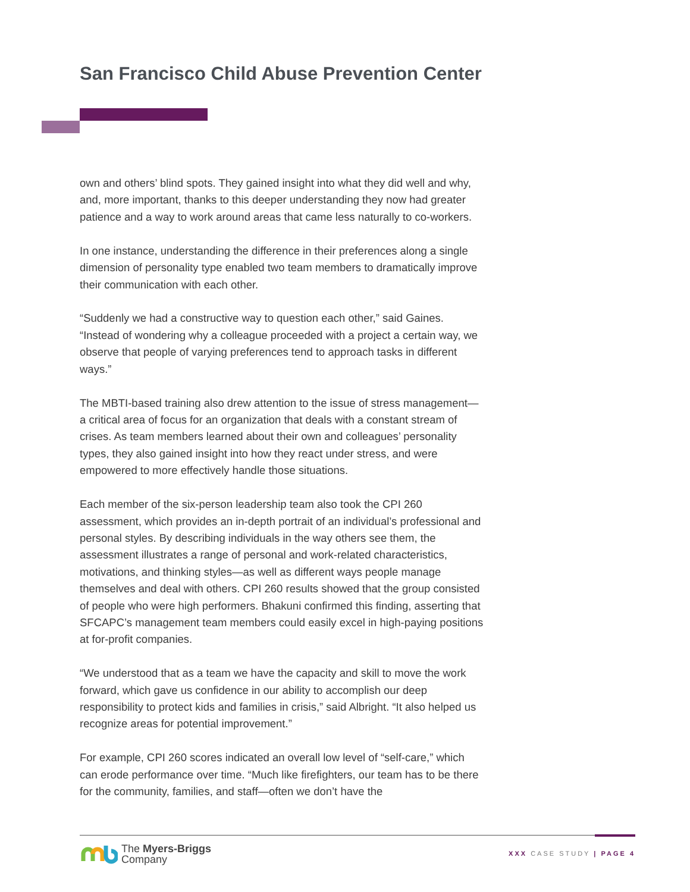San Francisco Child Abuse Prevention Center
own and others’ blind spots. They gained insight into what they did well and why, and, more important, thanks to this deeper understanding they now had greater patience and a way to work around areas that came less naturally to co-workers.
In one instance, understanding the difference in their preferences along a single dimension of personality type enabled two team members to dramatically improve their communication with each other.
“Suddenly we had a constructive way to question each other,” said Gaines. “Instead of wondering why a colleague proceeded with a project a certain way, we observe that people of varying preferences tend to approach tasks in different ways.”
The MBTI-based training also drew attention to the issue of stress management—a critical area of focus for an organization that deals with a constant stream of crises. As team members learned about their own and colleagues’ personality types, they also gained insight into how they react under stress, and were empowered to more effectively handle those situations.
Each member of the six-person leadership team also took the CPI 260 assessment, which provides an in-depth portrait of an individual’s professional and personal styles. By describing individuals in the way others see them, the assessment illustrates a range of personal and work-related characteristics, motivations, and thinking styles—as well as different ways people manage themselves and deal with others. CPI 260 results showed that the group consisted of people who were high performers. Bhakuni confirmed this finding, asserting that SFCAPC’s management team members could easily excel in high-paying positions at for-profit companies.
“We understood that as a team we have the capacity and skill to move the work forward, which gave us confidence in our ability to accomplish our deep responsibility to protect kids and families in crisis,” said Albright. “It also helped us recognize areas for potential improvement.”
For example, CPI 260 scores indicated an overall low level of “self-care,” which can erode performance over time. “Much like firefighters, our team has to be there for the community, families, and staff—often we don’t have the
The Myers-Briggs
Company
XXX CASE STUDY | PAGE 4